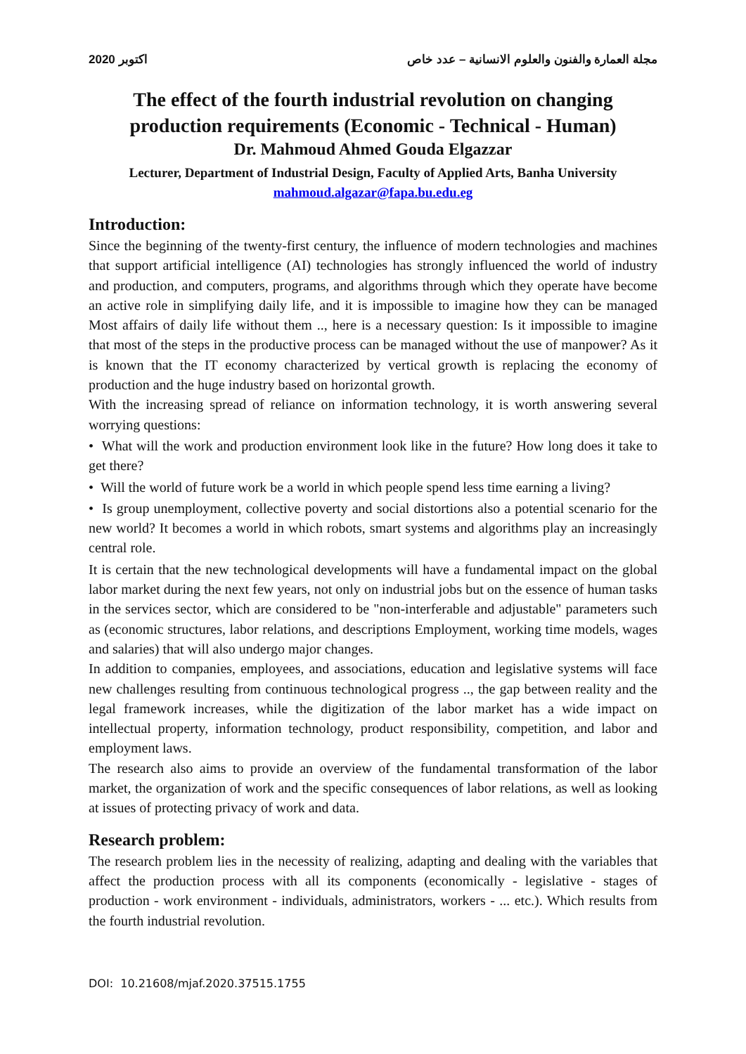اكتوبر 2020 مجلة العمارة والفنون والعلوم الانسانية – عدد خاص
The effect of the fourth industrial revolution on changing production requirements (Economic - Technical - Human)
Dr. Mahmoud Ahmed Gouda Elgazzar
Lecturer, Department of Industrial Design, Faculty of Applied Arts, Banha University
mahmoud.algazar@fapa.bu.edu.eg
Introduction:
Since the beginning of the twenty-first century, the influence of modern technologies and machines that support artificial intelligence (AI) technologies has strongly influenced the world of industry and production, and computers, programs, and algorithms through which they operate have become an active role in simplifying daily life, and it is impossible to imagine how they can be managed Most affairs of daily life without them .., here is a necessary question: Is it impossible to imagine that most of the steps in the productive process can be managed without the use of manpower? As it is known that the IT economy characterized by vertical growth is replacing the economy of production and the huge industry based on horizontal growth.
With the increasing spread of reliance on information technology, it is worth answering several worrying questions:
• What will the work and production environment look like in the future? How long does it take to get there?
• Will the world of future work be a world in which people spend less time earning a living?
• Is group unemployment, collective poverty and social distortions also a potential scenario for the new world? It becomes a world in which robots, smart systems and algorithms play an increasingly central role.
It is certain that the new technological developments will have a fundamental impact on the global labor market during the next few years, not only on industrial jobs but on the essence of human tasks in the services sector, which are considered to be "non-interferable and adjustable" parameters such as (economic structures, labor relations, and descriptions Employment, working time models, wages and salaries) that will also undergo major changes.
In addition to companies, employees, and associations, education and legislative systems will face new challenges resulting from continuous technological progress .., the gap between reality and the legal framework increases, while the digitization of the labor market has a wide impact on intellectual property, information technology, product responsibility, competition, and labor and employment laws.
The research also aims to provide an overview of the fundamental transformation of the labor market, the organization of work and the specific consequences of labor relations, as well as looking at issues of protecting privacy of work and data.
Research problem:
The research problem lies in the necessity of realizing, adapting and dealing with the variables that affect the production process with all its components (economically - legislative - stages of production - work environment - individuals, administrators, workers - ... etc.). Which results from the fourth industrial revolution.
DOI: 10.21608/mjaf.2020.37515.1755